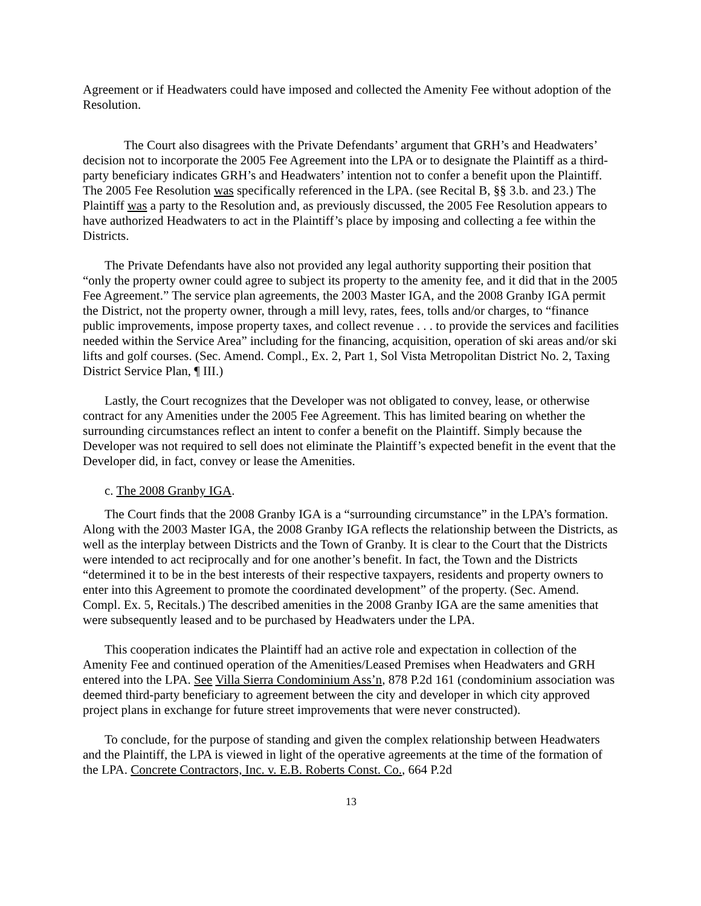Agreement or if Headwaters could have imposed and collected the Amenity Fee without adoption of the Resolution.
The Court also disagrees with the Private Defendants’ argument that GRH’s and Headwaters’ decision not to incorporate the 2005 Fee Agreement into the LPA or to designate the Plaintiff as a third-party beneficiary indicates GRH’s and Headwaters’ intention not to confer a benefit upon the Plaintiff. The 2005 Fee Resolution was specifically referenced in the LPA. (see Recital B, §§ 3.b. and 23.) The Plaintiff was a party to the Resolution and, as previously discussed, the 2005 Fee Resolution appears to have authorized Headwaters to act in the Plaintiff’s place by imposing and collecting a fee within the Districts.
The Private Defendants have also not provided any legal authority supporting their position that “only the property owner could agree to subject its property to the amenity fee, and it did that in the 2005 Fee Agreement.” The service plan agreements, the 2003 Master IGA, and the 2008 Granby IGA permit the District, not the property owner, through a mill levy, rates, fees, tolls and/or charges, to “finance public improvements, impose property taxes, and collect revenue . . . to provide the services and facilities needed within the Service Area” including for the financing, acquisition, operation of ski areas and/or ski lifts and golf courses. (Sec. Amend. Compl., Ex. 2, Part 1, Sol Vista Metropolitan District No. 2, Taxing District Service Plan, ¶ III.)
Lastly, the Court recognizes that the Developer was not obligated to convey, lease, or otherwise contract for any Amenities under the 2005 Fee Agreement. This has limited bearing on whether the surrounding circumstances reflect an intent to confer a benefit on the Plaintiff. Simply because the Developer was not required to sell does not eliminate the Plaintiff’s expected benefit in the event that the Developer did, in fact, convey or lease the Amenities.
c. The 2008 Granby IGA.
The Court finds that the 2008 Granby IGA is a “surrounding circumstance” in the LPA’s formation. Along with the 2003 Master IGA, the 2008 Granby IGA reflects the relationship between the Districts, as well as the interplay between Districts and the Town of Granby. It is clear to the Court that the Districts were intended to act reciprocally and for one another’s benefit. In fact, the Town and the Districts “determined it to be in the best interests of their respective taxpayers, residents and property owners to enter into this Agreement to promote the coordinated development” of the property. (Sec. Amend. Compl. Ex. 5, Recitals.) The described amenities in the 2008 Granby IGA are the same amenities that were subsequently leased and to be purchased by Headwaters under the LPA.
This cooperation indicates the Plaintiff had an active role and expectation in collection of the Amenity Fee and continued operation of the Amenities/Leased Premises when Headwaters and GRH entered into the LPA. See Villa Sierra Condominium Ass’n, 878 P.2d 161 (condominium association was deemed third-party beneficiary to agreement between the city and developer in which city approved project plans in exchange for future street improvements that were never constructed).
To conclude, for the purpose of standing and given the complex relationship between Headwaters and the Plaintiff, the LPA is viewed in light of the operative agreements at the time of the formation of the LPA. Concrete Contractors, Inc. v. E.B. Roberts Const. Co., 664 P.2d
13